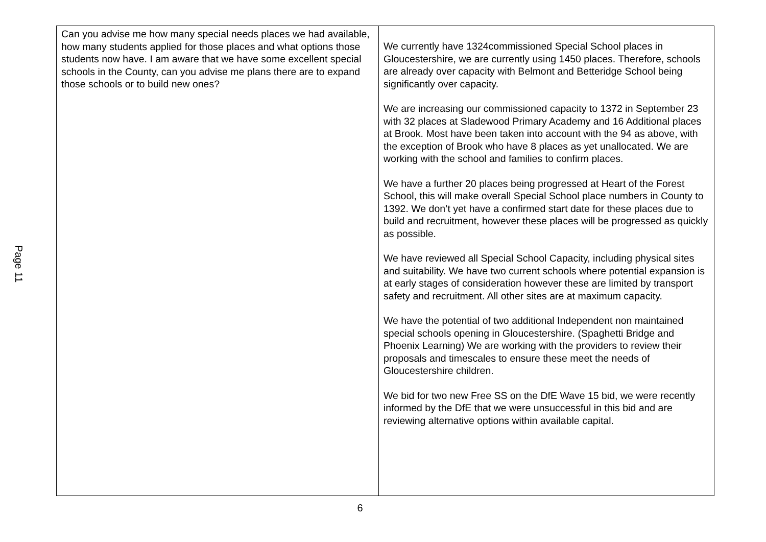Page 11
| Can you advise me how many special needs places we had available, how many students applied for those places and what options those students now have. I am aware that we have some excellent special schools in the County, can you advise me plans there are to expand those schools or to build new ones? | We currently have 1324commissioned Special School places in Gloucestershire, we are currently using 1450 places. Therefore, schools are already over capacity with Belmont and Betteridge School being significantly over capacity. We are increasing our commissioned capacity to 1372 in September 23 with 32 places at Sladewood Primary Academy and 16 Additional places at Brook. Most have been taken into account with the 94 as above, with the exception of Brook who have 8 places as yet unallocated. We are working with the school and families to confirm places. We have a further 20 places being progressed at Heart of the Forest School, this will make overall Special School place numbers in County to 1392. We don’t yet have a confirmed start date for these places due to build and recruitment, however these places will be progressed as quickly as possible. We have reviewed all Special School Capacity, including physical sites and suitability. We have two current schools where potential expansion is at early stages of consideration however these are limited by transport safety and recruitment. All other sites are at maximum capacity. We have the potential of two additional Independent non maintained special schools opening in Gloucestershire. (Spaghetti Bridge and Phoenix Learning) We are working with the providers to review their proposals and timescales to ensure these meet the needs of Gloucestershire children. We bid for two new Free SS on the DfE Wave 15 bid, we were recently informed by the DfE that we were unsuccessful in this bid and are reviewing alternative options within available capital. |
6